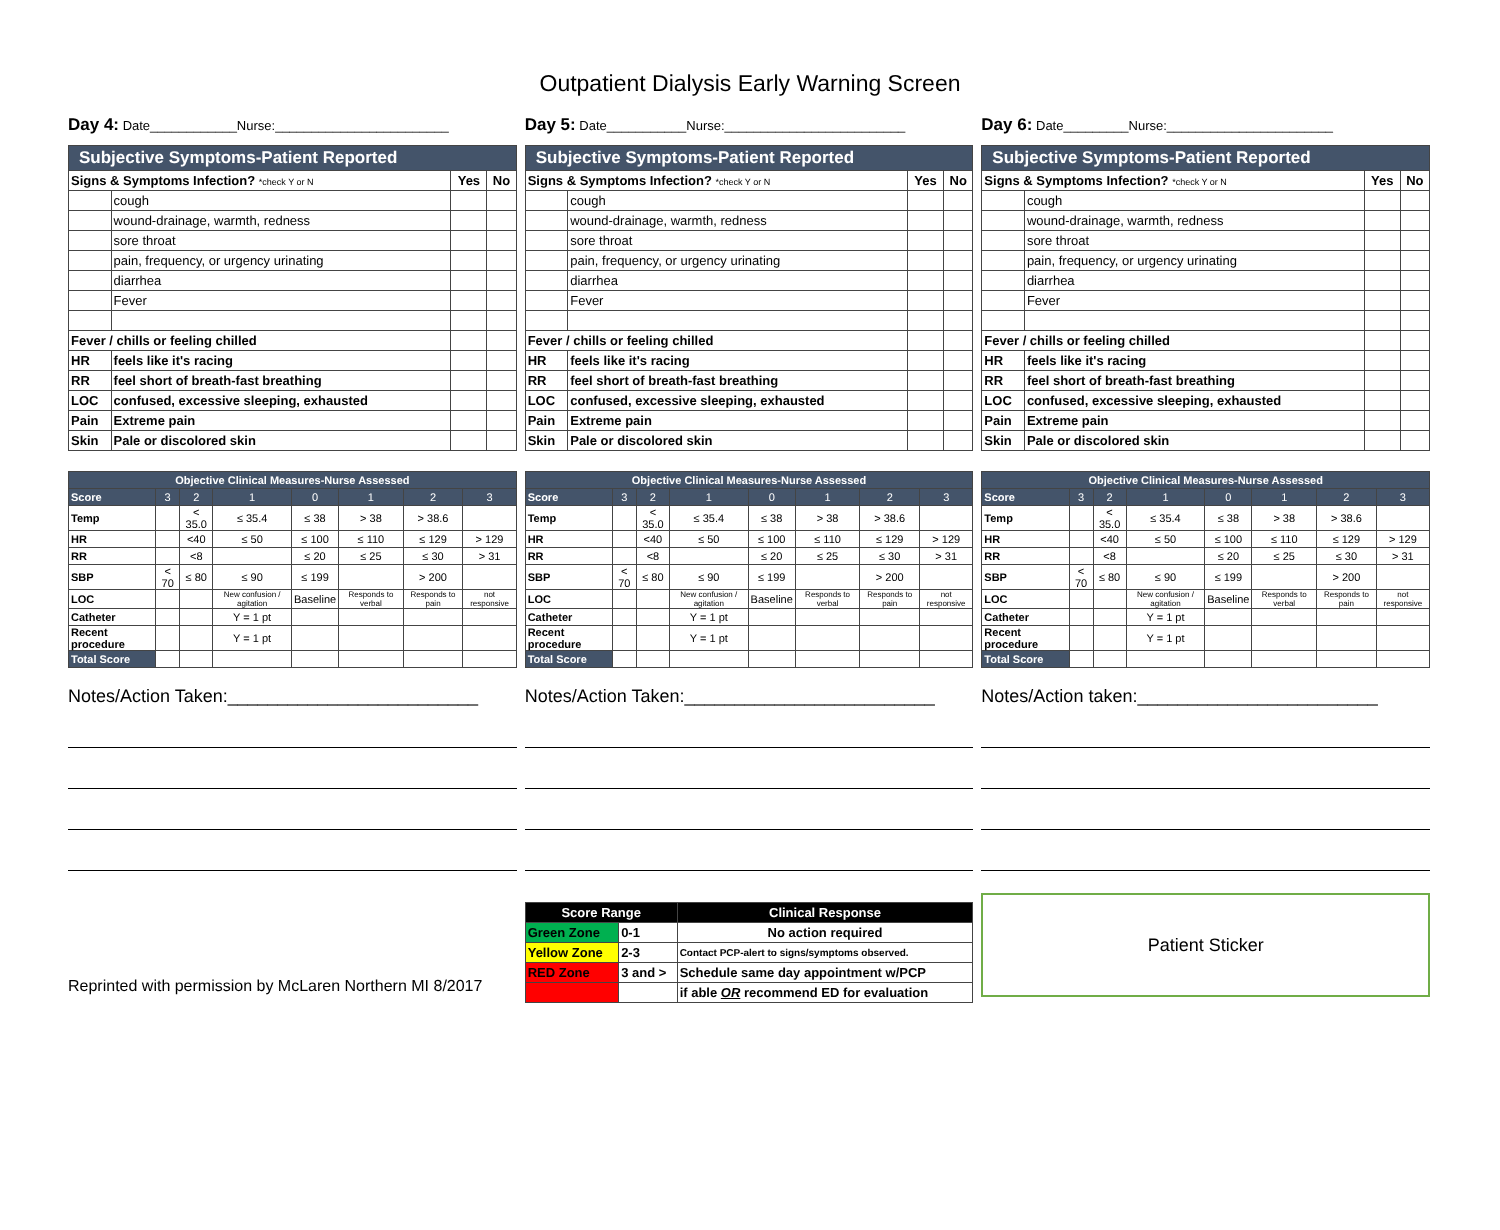Outpatient Dialysis Early Warning Screen
Day 4: Date____________Nurse:________________________
Day 5: Date___________Nurse:_________________________
Day 6: Date_________Nurse:_______________________
| Subjective Symptoms-Patient Reported | | | |
| --- | --- | --- | --- |
| Signs & Symptoms Infection? *check Y or N | | Yes | No |
| | cough | | |
| | wound-drainage, warmth, redness | | |
| | sore throat | | |
| | pain, frequency, or urgency urinating | | |
| | diarrhea | | |
| | Fever | | |
| Fever / chills or feeling chilled | | | |
| HR | feels like it's racing | | |
| RR | feel short of breath-fast breathing | | |
| LOC | confused, excessive sleeping, exhausted | | |
| Pain | Extreme pain | | |
| Skin | Pale or discolored skin | | |
| Subjective Symptoms-Patient Reported | | | |
| --- | --- | --- | --- |
| Signs & Symptoms Infection? *check Y or N | | Yes | No |
| | cough | | |
| | wound-drainage, warmth, redness | | |
| | sore throat | | |
| | pain, frequency, or urgency urinating | | |
| | diarrhea | | |
| | Fever | | |
| Fever / chills or feeling chilled | | | |
| HR | feels like it's racing | | |
| RR | feel short of breath-fast breathing | | |
| LOC | confused, excessive sleeping, exhausted | | |
| Pain | Extreme pain | | |
| Skin | Pale or discolored skin | | |
| Subjective Symptoms-Patient Reported | | | |
| --- | --- | --- | --- |
| Signs & Symptoms Infection? *check Y or N | | Yes | No |
| | cough | | |
| | wound-drainage, warmth, redness | | |
| | sore throat | | |
| | pain, frequency, or urgency urinating | | |
| | diarrhea | | |
| | Fever | | |
| Fever / chills or feeling chilled | | | |
| HR | feels like it's racing | | |
| RR | feel short of breath-fast breathing | | |
| LOC | confused, excessive sleeping, exhausted | | |
| Pain | Extreme pain | | |
| Skin | Pale or discolored skin | | |
| Objective Clinical Measures-Nurse Assessed | | | | | | | |
| --- | --- | --- | --- | --- | --- | --- | --- |
| Score | 3 | 2 | 1 | 0 | 1 | 2 | 3 |
| Temp | | < 35.0 | ≤ 35.4 | ≤ 38 | > 38 | > 38.6 | |
| HR | | <40 | ≤ 50 | ≤ 100 | ≤ 110 | ≤ 129 | > 129 |
| RR | | <8 | | ≤ 20 | ≤ 25 | ≤ 30 | > 31 |
| SBP | < 70 | ≤ 80 | ≤ 90 | ≤ 199 | | > 200 | |
| LOC | | | New confusion / agitation | Baseline | Responds to verbal | Responds to pain | not responsive |
| Catheter | | | Y = 1 pt | | | | |
| Recent procedure | | | Y = 1 pt | | | | |
| Total Score | | | | | | | |
| Objective Clinical Measures-Nurse Assessed | | | | | | | |
| --- | --- | --- | --- | --- | --- | --- | --- |
| Score | 3 | 2 | 1 | 0 | 1 | 2 | 3 |
| Temp | | < 35.0 | ≤ 35.4 | ≤ 38 | > 38 | > 38.6 | |
| HR | | <40 | ≤ 50 | ≤ 100 | ≤ 110 | ≤ 129 | > 129 |
| RR | | <8 | | ≤ 20 | ≤ 25 | ≤ 30 | > 31 |
| SBP | < 70 | ≤ 80 | ≤ 90 | ≤ 199 | | > 200 | |
| LOC | | | New confusion / agitation | Baseline | Responds to verbal | Responds to pain | not responsive |
| Catheter | | | Y = 1 pt | | | | |
| Recent procedure | | | Y = 1 pt | | | | |
| Total Score | | | | | | | |
| Objective Clinical Measures-Nurse Assessed | | | | | | | |
| --- | --- | --- | --- | --- | --- | --- | --- |
| Score | 3 | 2 | 1 | 0 | 1 | 2 | 3 |
| Temp | | < 35.0 | ≤ 35.4 | ≤ 38 | > 38 | > 38.6 | |
| HR | | <40 | ≤ 50 | ≤ 100 | ≤ 110 | ≤ 129 | > 129 |
| RR | | <8 | | ≤ 20 | ≤ 25 | ≤ 30 | > 31 |
| SBP | < 70 | ≤ 80 | ≤ 90 | ≤ 199 | | > 200 | |
| LOC | | | New confusion / agitation | Baseline | Responds to verbal | Responds to pain | not responsive |
| Catheter | | | Y = 1 pt | | | | |
| Recent procedure | | | Y = 1 pt | | | | |
| Total Score | | | | | | | |
Notes/Action Taken:_________________________
Notes/Action Taken:_________________________
Notes/Action taken:________________________
Reprinted with permission by McLaren Northern MI 8/2017
| Score Range | | Clinical Response |
| Green Zone | 0-1 | No action required |
| Yellow Zone | 2-3 | Contact PCP-alert to signs/symptoms observed. |
| RED Zone | 3 and > | Schedule same day appointment w/PCP |
| | | if able OR recommend ED for evaluation |
Patient Sticker